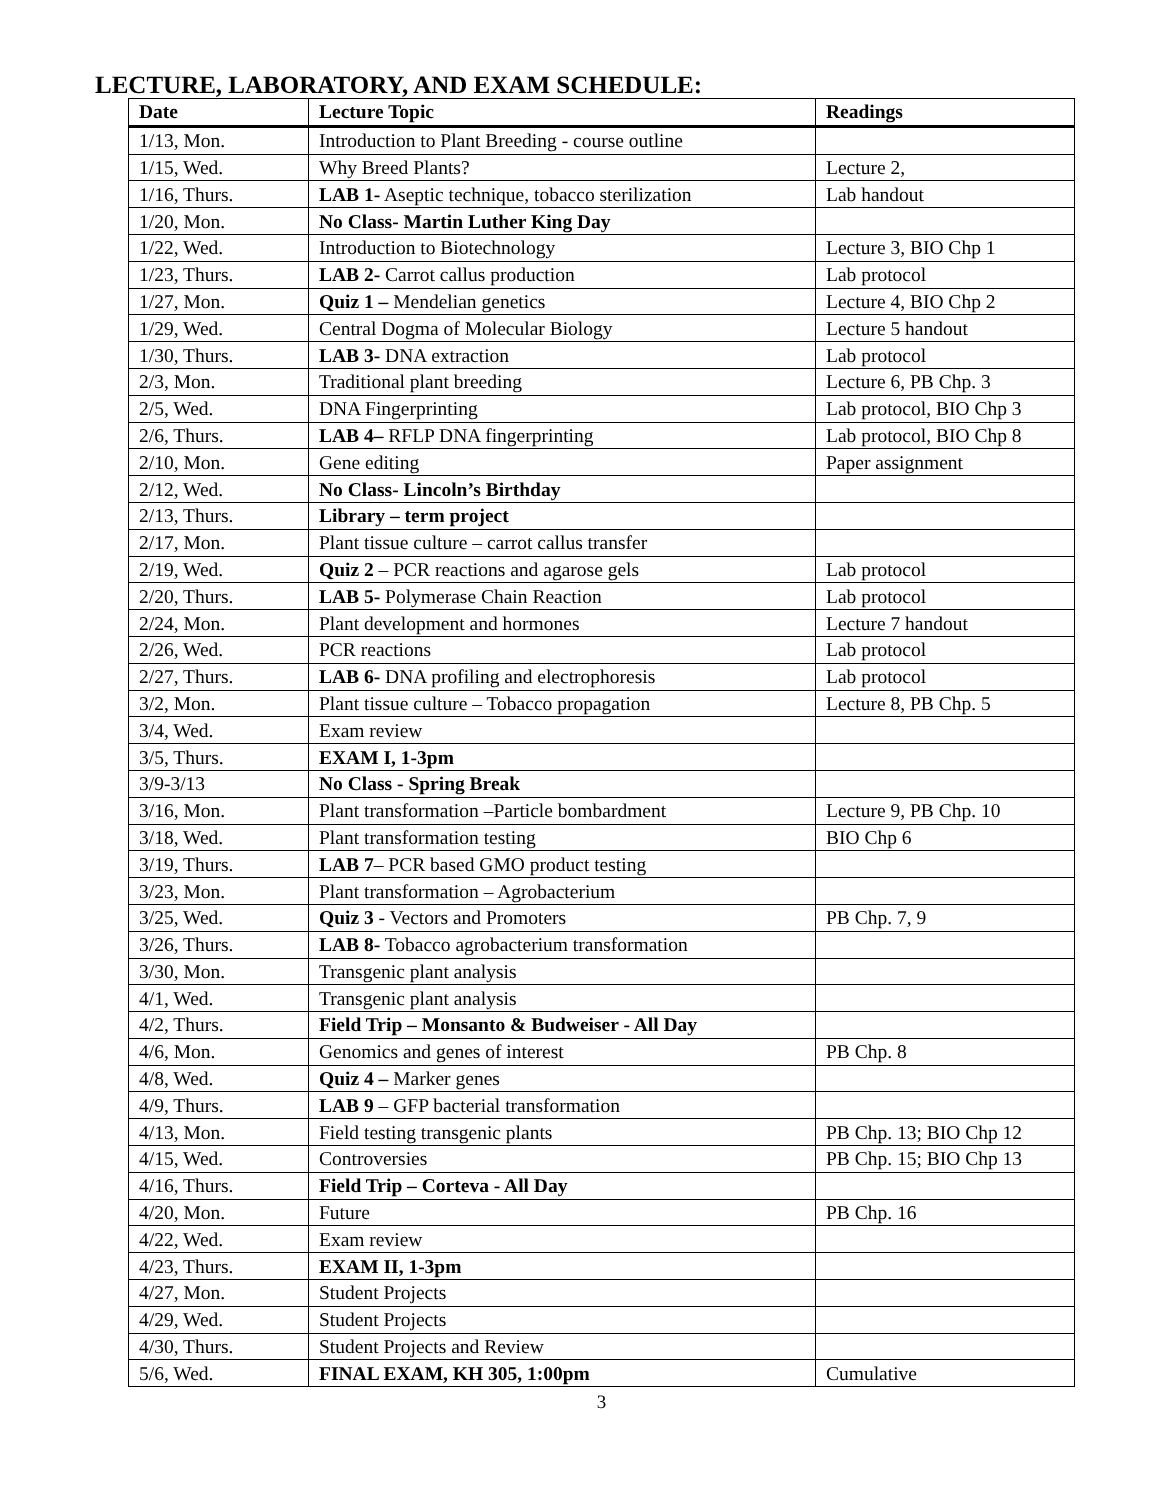LECTURE, LABORATORY, AND EXAM SCHEDULE:
| Date | Lecture Topic | Readings |
| --- | --- | --- |
| 1/13, Mon. | Introduction to Plant Breeding - course outline | |
| 1/15, Wed. | Why Breed Plants? | Lecture 2, |
| 1/16, Thurs. | LAB 1- Aseptic technique, tobacco sterilization | Lab handout |
| 1/20, Mon. | No Class- Martin Luther King Day | |
| 1/22, Wed. | Introduction to Biotechnology | Lecture 3, BIO Chp 1 |
| 1/23, Thurs. | LAB 2- Carrot callus production | Lab protocol |
| 1/27, Mon. | Quiz 1 – Mendelian genetics | Lecture 4, BIO Chp 2 |
| 1/29, Wed. | Central Dogma of Molecular Biology | Lecture 5 handout |
| 1/30, Thurs. | LAB 3- DNA extraction | Lab protocol |
| 2/3, Mon. | Traditional plant breeding | Lecture 6, PB Chp. 3 |
| 2/5, Wed. | DNA Fingerprinting | Lab protocol, BIO Chp 3 |
| 2/6, Thurs. | LAB 4– RFLP DNA fingerprinting | Lab protocol, BIO Chp 8 |
| 2/10, Mon. | Gene editing | Paper assignment |
| 2/12, Wed. | No Class- Lincoln’s Birthday | |
| 2/13, Thurs. | Library – term project | |
| 2/17, Mon. | Plant tissue culture – carrot callus transfer | |
| 2/19, Wed. | Quiz 2 – PCR reactions and agarose gels | Lab protocol |
| 2/20, Thurs. | LAB 5- Polymerase Chain Reaction | Lab protocol |
| 2/24, Mon. | Plant development and hormones | Lecture 7 handout |
| 2/26, Wed. | PCR reactions | Lab protocol |
| 2/27, Thurs. | LAB 6- DNA profiling and electrophoresis | Lab protocol |
| 3/2, Mon. | Plant tissue culture – Tobacco propagation | Lecture 8, PB Chp. 5 |
| 3/4, Wed. | Exam review | |
| 3/5, Thurs. | EXAM I, 1-3pm | |
| 3/9-3/13 | No Class - Spring Break | |
| 3/16, Mon. | Plant transformation –Particle bombardment | Lecture 9, PB Chp. 10 |
| 3/18, Wed. | Plant transformation testing | BIO Chp 6 |
| 3/19, Thurs. | LAB 7 – PCR based GMO product testing | |
| 3/23, Mon. | Plant transformation – Agrobacterium | |
| 3/25, Wed. | Quiz 3 - Vectors and Promoters | PB Chp. 7, 9 |
| 3/26, Thurs. | LAB 8- Tobacco agrobacterium transformation | |
| 3/30, Mon. | Transgenic plant analysis | |
| 4/1, Wed. | Transgenic plant analysis | |
| 4/2, Thurs. | Field Trip – Monsanto & Budweiser - All Day | |
| 4/6, Mon. | Genomics and genes of interest | PB Chp. 8 |
| 4/8, Wed. | Quiz 4 – Marker genes | |
| 4/9, Thurs. | LAB 9 – GFP bacterial transformation | |
| 4/13, Mon. | Field testing transgenic plants | PB Chp. 13; BIO Chp 12 |
| 4/15, Wed. | Controversies | PB Chp. 15; BIO Chp 13 |
| 4/16, Thurs. | Field Trip – Corteva - All Day | |
| 4/20, Mon. | Future | PB Chp. 16 |
| 4/22, Wed. | Exam review | |
| 4/23, Thurs. | EXAM II, 1-3pm | |
| 4/27, Mon. | Student Projects | |
| 4/29, Wed. | Student Projects | |
| 4/30, Thurs. | Student Projects and Review | |
| 5/6, Wed. | FINAL EXAM, KH 305, 1:00pm | Cumulative |
3